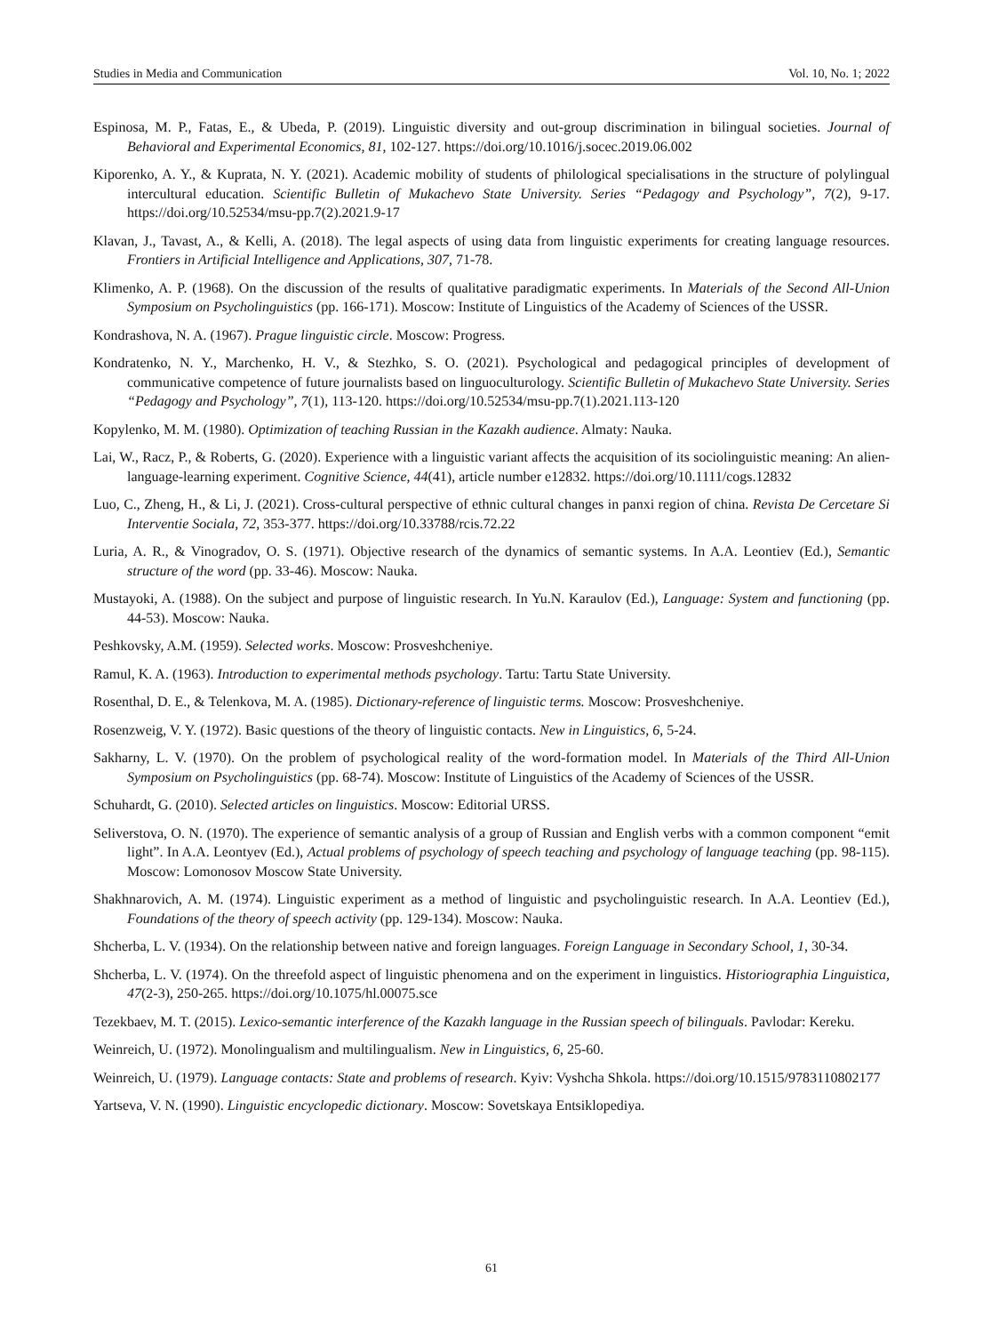Studies in Media and Communication Vol. 10, No. 1; 2022
Espinosa, M. P., Fatas, E., & Ubeda, P. (2019). Linguistic diversity and out-group discrimination in bilingual societies. Journal of Behavioral and Experimental Economics, 81, 102-127. https://doi.org/10.1016/j.socec.2019.06.002
Kiporenko, A. Y., & Kuprata, N. Y. (2021). Academic mobility of students of philological specialisations in the structure of polylingual intercultural education. Scientific Bulletin of Mukachevo State University. Series “Pedagogy and Psychology”, 7(2), 9-17. https://doi.org/10.52534/msu-pp.7(2).2021.9-17
Klavan, J., Tavast, A., & Kelli, A. (2018). The legal aspects of using data from linguistic experiments for creating language resources. Frontiers in Artificial Intelligence and Applications, 307, 71-78.
Klimenko, A. P. (1968). On the discussion of the results of qualitative paradigmatic experiments. In Materials of the Second All-Union Symposium on Psycholinguistics (pp. 166-171). Moscow: Institute of Linguistics of the Academy of Sciences of the USSR.
Kondrashova, N. A. (1967). Prague linguistic circle. Moscow: Progress.
Kondratenko, N. Y., Marchenko, H. V., & Stezhko, S. O. (2021). Psychological and pedagogical principles of development of communicative competence of future journalists based on linguoculturology. Scientific Bulletin of Mukachevo State University. Series “Pedagogy and Psychology”, 7(1), 113-120. https://doi.org/10.52534/msu-pp.7(1).2021.113-120
Kopylenko, M. M. (1980). Optimization of teaching Russian in the Kazakh audience. Almaty: Nauka.
Lai, W., Racz, P., & Roberts, G. (2020). Experience with a linguistic variant affects the acquisition of its sociolinguistic meaning: An alien-language-learning experiment. Cognitive Science, 44(41), article number e12832. https://doi.org/10.1111/cogs.12832
Luo, C., Zheng, H., & Li, J. (2021). Cross-cultural perspective of ethnic cultural changes in panxi region of china. Revista De Cercetare Si Interventie Sociala, 72, 353-377. https://doi.org/10.33788/rcis.72.22
Luria, A. R., & Vinogradov, O. S. (1971). Objective research of the dynamics of semantic systems. In A.A. Leontiev (Ed.), Semantic structure of the word (pp. 33-46). Moscow: Nauka.
Mustayoki, A. (1988). On the subject and purpose of linguistic research. In Yu.N. Karaulov (Ed.), Language: System and functioning (pp. 44-53). Moscow: Nauka.
Peshkovsky, A.M. (1959). Selected works. Moscow: Prosveshcheniye.
Ramul, K. A. (1963). Introduction to experimental methods psychology. Tartu: Tartu State University.
Rosenthal, D. E., & Telenkova, M. A. (1985). Dictionary-reference of linguistic terms. Moscow: Prosveshcheniye.
Rosenzweig, V. Y. (1972). Basic questions of the theory of linguistic contacts. New in Linguistics, 6, 5-24.
Sakharny, L. V. (1970). On the problem of psychological reality of the word-formation model. In Materials of the Third All-Union Symposium on Psycholinguistics (pp. 68-74). Moscow: Institute of Linguistics of the Academy of Sciences of the USSR.
Schuhardt, G. (2010). Selected articles on linguistics. Moscow: Editorial URSS.
Seliverstova, O. N. (1970). The experience of semantic analysis of a group of Russian and English verbs with a common component “emit light”. In A.A. Leontyev (Ed.), Actual problems of psychology of speech teaching and psychology of language teaching (pp. 98-115). Moscow: Lomonosov Moscow State University.
Shakhnarovich, A. M. (1974). Linguistic experiment as a method of linguistic and psycholinguistic research. In A.A. Leontiev (Ed.), Foundations of the theory of speech activity (pp. 129-134). Moscow: Nauka.
Shcherba, L. V. (1934). On the relationship between native and foreign languages. Foreign Language in Secondary School, 1, 30-34.
Shcherba, L. V. (1974). On the threefold aspect of linguistic phenomena and on the experiment in linguistics. Historiographia Linguistica, 47(2-3), 250-265. https://doi.org/10.1075/hl.00075.sce
Tezekbaev, M. T. (2015). Lexico-semantic interference of the Kazakh language in the Russian speech of bilinguals. Pavlodar: Kereku.
Weinreich, U. (1972). Monolingualism and multilingualism. New in Linguistics, 6, 25-60.
Weinreich, U. (1979). Language contacts: State and problems of research. Kyiv: Vyshcha Shkola. https://doi.org/10.1515/9783110802177
Yartseva, V. N. (1990). Linguistic encyclopedic dictionary. Moscow: Sovetskaya Entsiklopediya.
61